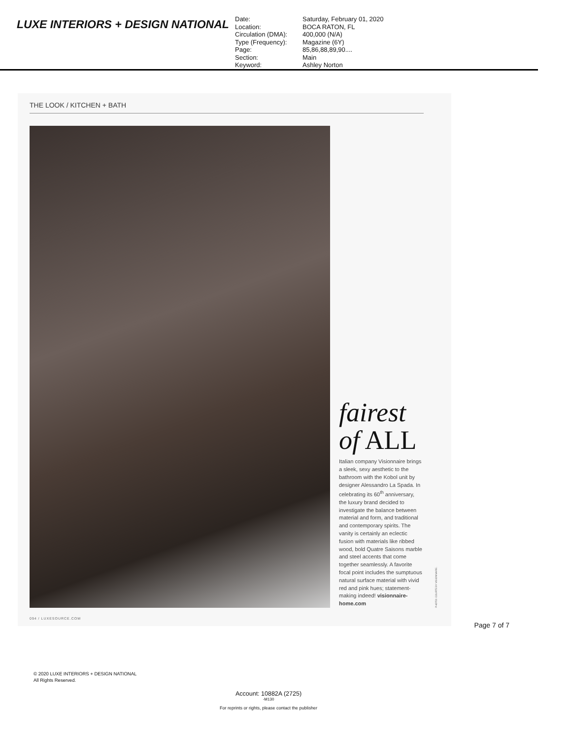LUXE INTERIORS + DESIGN NATIONAL
| Date: | Saturday, February 01, 2020 |
| Location: | BOCA RATON, FL |
| Circulation (DMA): | 400,000 (N/A) |
| Type (Frequency): | Magazine (6Y) |
| Page: | 85,86,88,89,90.... |
| Section: | Main |
| Keyword: | Ashley Norton |
THE LOOK / KITCHEN + BATH
fairest
of ALL
Italian company Visionnaire brings a sleek, sexy aesthetic to the bathroom with the Kobol unit by designer Alessandro La Spada. In celebrating its 60<sup>th</sup> anniversary, the luxury brand decided to investigate the balance between material and form, and traditional and contemporary spirits. The vanity is certainly an eclectic fusion with materials like ribbed wood, bold Quatre Saisons marble and steel accents that come together seamlessly. A favorite focal point includes the sumptuous natural surface material with vivid red and pink hues; statement-making indeed! visionnaire-home.com
PHOTO: COURTESY VISIONNAIRE.
094 / LUXESOURCE.COM
Page 7 of 7
© 2020 LUXE INTERIORS + DESIGN NATIONAL
All Rights Reserved.
Account: 10882A (2725)
-M130
For reprints or rights, please contact the publisher